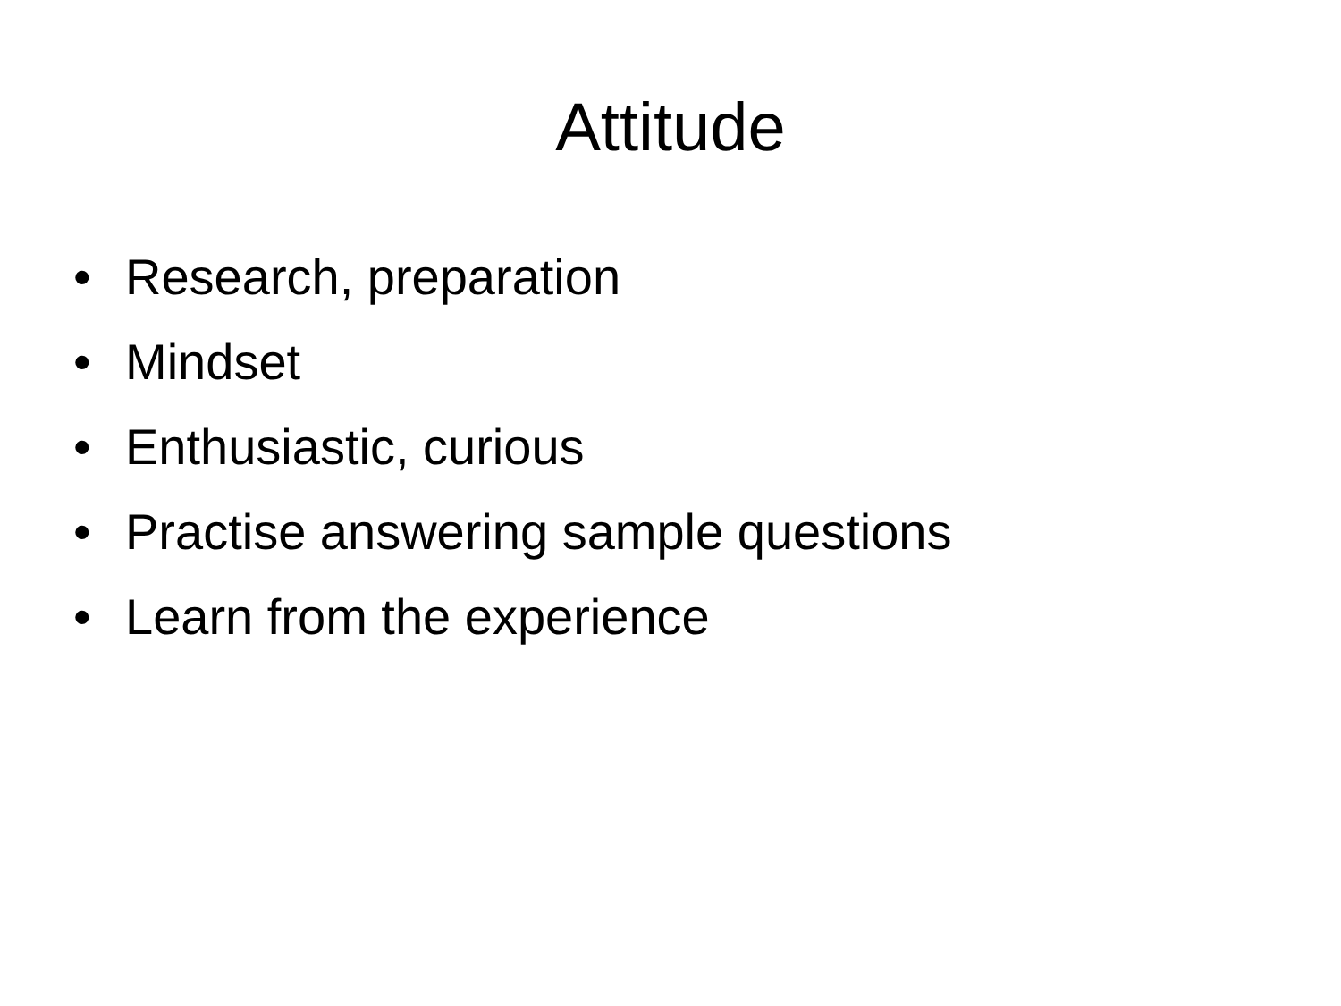Attitude
• Research, preparation
• Mindset
• Enthusiastic, curious
• Practise answering sample questions
• Learn from the experience